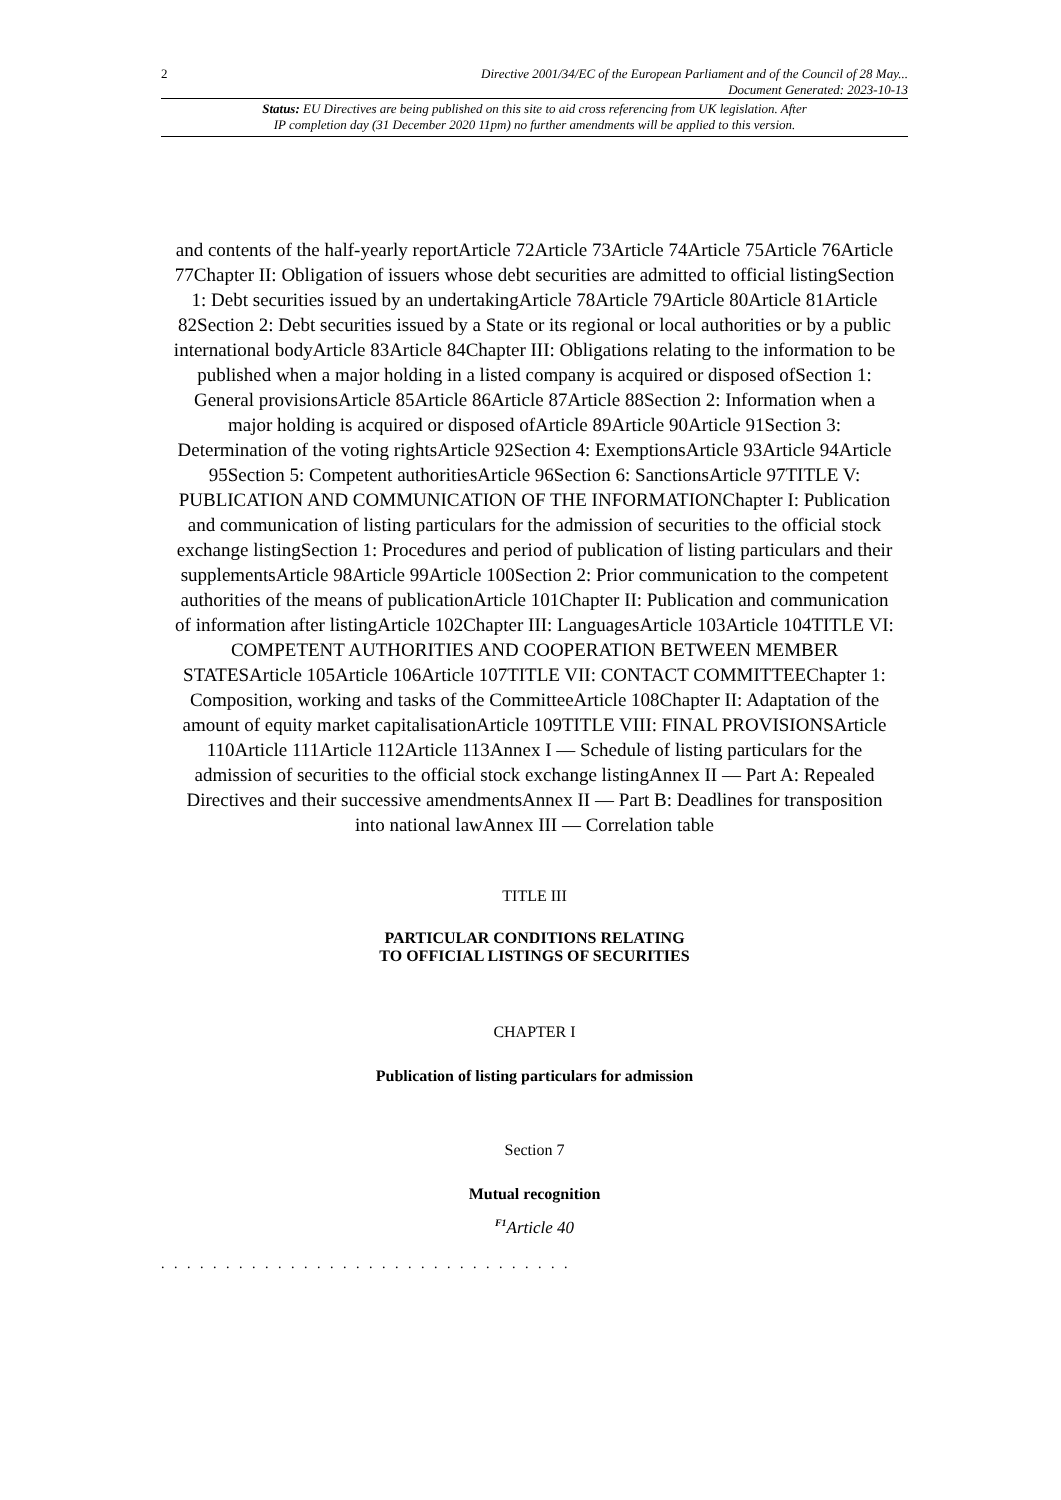2 Directive 2001/34/EC of the European Parliament and of the Council of 28 May...
Document Generated: 2023-10-13
Status: EU Directives are being published on this site to aid cross referencing from UK legislation. After
IP completion day (31 December 2020 11pm) no further amendments will be applied to this version.
and contents of the half-yearly reportArticle 72Article 73Article 74Article 75Article 76Article 77Chapter II: Obligation of issuers whose debt securities are admitted to official listingSection 1: Debt securities issued by an undertakingArticle 78Article 79Article 80Article 81Article 82Section 2: Debt securities issued by a State or its regional or local authorities or by a public international bodyArticle 83Article 84Chapter III: Obligations relating to the information to be published when a major holding in a listed company is acquired or disposed ofSection 1: General provisionsArticle 85Article 86Article 87Article 88Section 2: Information when a major holding is acquired or disposed ofArticle 89Article 90Article 91Section 3: Determination of the voting rightsArticle 92Section 4: ExemptionsArticle 93Article 94Article 95Section 5: Competent authoritiesArticle 96Section 6: SanctionsArticle 97TITLE V: PUBLICATION AND COMMUNICATION OF THE INFORMATIONChapter I: Publication and communication of listing particulars for the admission of securities to the official stock exchange listingSection 1: Procedures and period of publication of listing particulars and their supplementsArticle 98Article 99Article 100Section 2: Prior communication to the competent authorities of the means of publicationArticle 101Chapter II: Publication and communication of information after listingArticle 102Chapter III: LanguagesArticle 103Article 104TITLE VI: COMPETENT AUTHORITIES AND COOPERATION BETWEEN MEMBER STATESArticle 105Article 106Article 107TITLE VII: CONTACT COMMITTEEChapter 1: Composition, working and tasks of the CommitteeArticle 108Chapter II: Adaptation of the amount of equity market capitalisationArticle 109TITLE VIII: FINAL PROVISIONSArticle 110Article 111Article 112Article 113Annex I — Schedule of listing particulars for the admission of securities to the official stock exchange listingAnnex II — Part A: Repealed Directives and their successive amendmentsAnnex II — Part B: Deadlines for transposition into national lawAnnex III — Correlation table
TITLE III
PARTICULAR CONDITIONS RELATING
TO OFFICIAL LISTINGS OF SECURITIES
CHAPTER I
Publication of listing particulars for admission
Section 7
Mutual recognition
<sup>F1</sup>Article 40
. . . . . . . . . . . . . . . . . . . . . . . . . . . . . . . .